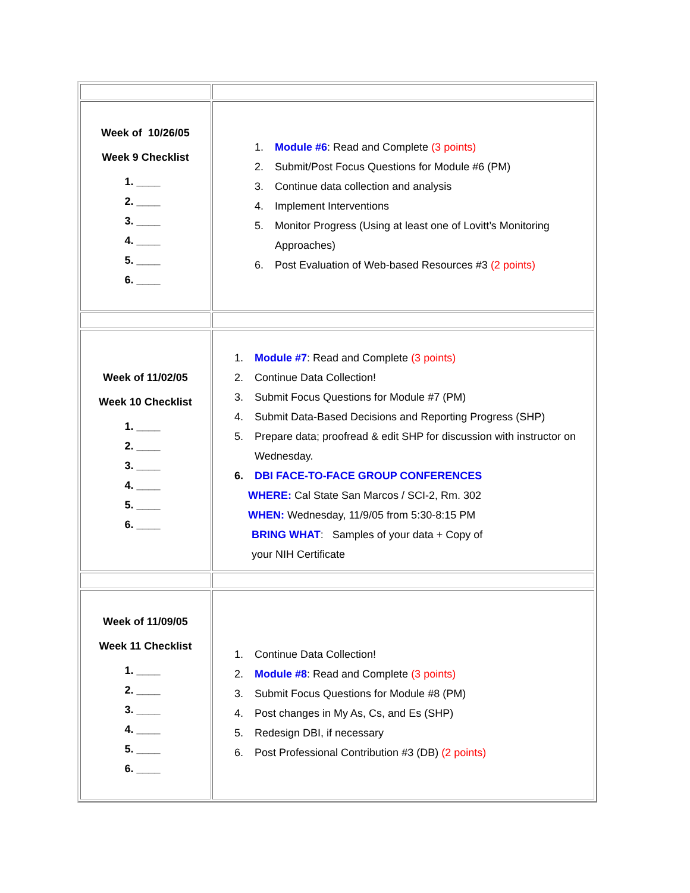| Week of 10/26/05 Week 9 Checklist 1. ____ 2. ____ 3. ____ 4. ____ 5. ____ 6. ____ | 1. Module #6 : Read and Complete (3 points) 2. Submit/Post Focus Questions for Module #6 (PM) 3. Continue data collection and analysis 4. Implement Interventions 5. Monitor Progress (Using at least one of Lovitt’s Monitoring Approaches) 6. Post Evaluation of Web-based Resources #3 (2 points) |
| Week of 11/02/05 Week 10 Checklist 1. ____ 2. ____ 3. ____ 4. ____ 5. ____ 6. ____ | 1. Module #7 : Read and Complete (3 points) 2. Continue Data Collection! 3. Submit Focus Questions for Module #7 (PM) 4. Submit Data-Based Decisions and Reporting Progress (SHP) 5. Prepare data; proofread & edit SHP for discussion with instructor on Wednesday. 6. DBI FACE-TO-FACE GROUP CONFERENCES WHERE: Cal State San Marcos / SCI-2, Rm. 302 WHEN: Wednesday, 11/9/05 from 5:30-8:15 PM BRING WHAT : Samples of your data + Copy of your NIH Certificate |
| Week of 11/09/05 Week 11 Checklist 1. ____ 2. ____ 3. ____ 4. ____ 5. ____ 6. ____ | 1. Continue Data Collection! 2. Module #8 : Read and Complete (3 points) 3. Submit Focus Questions for Module #8 (PM) 4. Post changes in My As, Cs, and Es (SHP) 5. Redesign DBI, if necessary 6. Post Professional Contribution #3 (DB) (2 points) |